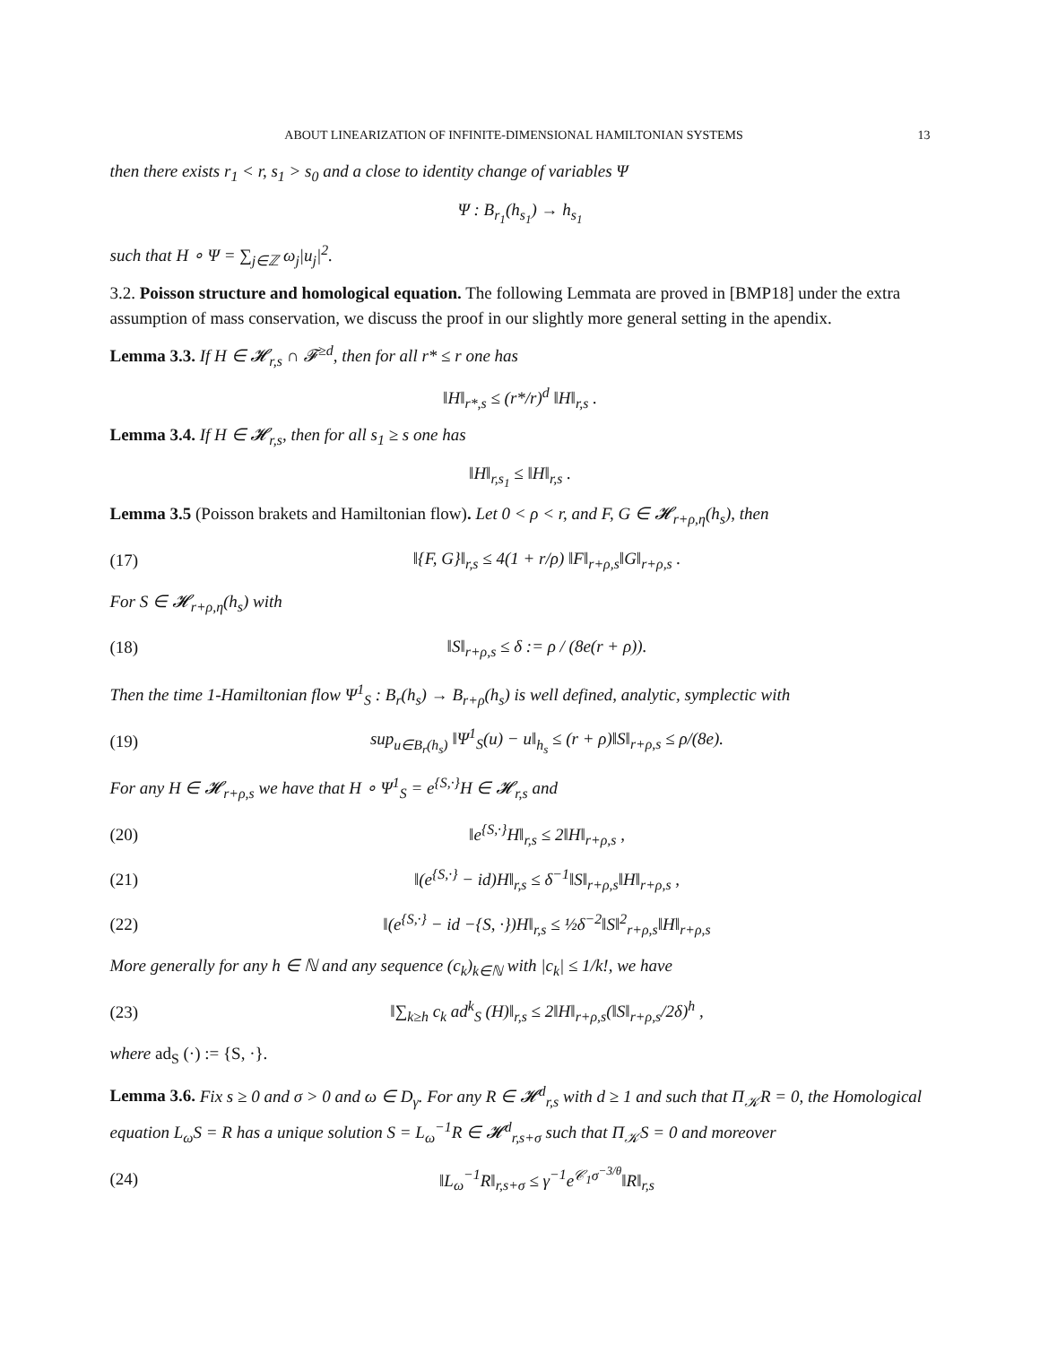ABOUT LINEARIZATION OF INFINITE-DIMENSIONAL HAMILTONIAN SYSTEMS 13
then there exists r<sub>1</sub> < r, s<sub>1</sub> > s<sub>0</sub> and a close to identity change of variables Ψ
Ψ : B<sub>r<sub>1</sub></sub>(h<sub>s<sub>1</sub></sub>) → h<sub>s<sub>1</sub></sub>
such that H ∘ Ψ = ∑<sub>j∈ℤ</sub> ω<sub>j</sub>|u<sub>j</sub>|<sup>2</sup>.
3.2. Poisson structure and homological equation. The following Lemmata are proved in [BMP18] under the extra assumption of mass conservation, we discuss the proof in our slightly more general setting in the apendix.
Lemma 3.3. If H ∈ 𝓗<sub>r,s</sub> ∩ 𝓕<sup>≥d</sup>, then for all r* ≤ r one has
‖H‖<sub>r*,s</sub> ≤ (r*/r)<sup>d</sup> ‖H‖<sub>r,s</sub> .
Lemma 3.4. If H ∈ 𝓗<sub>r,s</sub>, then for all s<sub>1</sub> ≥ s one has
‖H‖<sub>r,s<sub>1</sub></sub> ≤ ‖H‖<sub>r,s</sub> .
Lemma 3.5 (Poisson brakets and Hamiltonian flow). Let 0 < ρ < r, and F, G ∈ 𝓗<sub>r+ρ,η</sub>(h<sub>s</sub>), then
(17) ‖{F, G}‖<sub>r,s</sub> ≤ 4(1 + r/ρ) ‖F‖<sub>r+ρ,s</sub>‖G‖<sub>r+ρ,s</sub> .
For S ∈ 𝓗<sub>r+ρ,η</sub>(h<sub>s</sub>) with
(18) ‖S‖<sub>r+ρ,s</sub> ≤ δ := ρ / (8e(r + ρ)).
Then the time 1-Hamiltonian flow Ψ<sup>1</sup><sub>S</sub> : B<sub>r</sub>(h<sub>s</sub>) → B<sub>r+ρ</sub>(h<sub>s</sub>) is well defined, analytic, symplectic with
(19) sup<sub>u∈B<sub>r</sub>(h<sub>s</sub>)</sub> ‖Ψ<sup>1</sup><sub>S</sub>(u) − u‖<sub>h<sub>s</sub></sub> ≤ (r + ρ)‖S‖<sub>r+ρ,s</sub> ≤ ρ/(8e).
For any H ∈ 𝓗<sub>r+ρ,s</sub> we have that H ∘ Ψ<sup>1</sup><sub>S</sub> = e<sup>{S,·}</sup>H ∈ 𝓗<sub>r,s</sub> and
(20) ‖e<sup>{S,·}</sup>H‖<sub>r,s</sub> ≤ 2‖H‖<sub>r+ρ,s</sub> ,
(21) ‖(e<sup>{S,·}</sup> − id)H‖<sub>r,s</sub> ≤ δ<sup>−1</sup>‖S‖<sub>r+ρ,s</sub>‖H‖<sub>r+ρ,s</sub> ,
(22) ‖(e<sup>{S,·}</sup> − id −{S, ·})H‖<sub>r,s</sub> ≤ ½δ<sup>−2</sup>‖S‖<sup>2</sup><sub>r+ρ,s</sub>‖H‖<sub>r+ρ,s</sub>
More generally for any h ∈ ℕ and any sequence (c<sub>k</sub>)<sub>k∈ℕ</sub> with |c<sub>k</sub>| ≤ 1/k!, we have
(23) ‖∑<sub>k≥h</sub> c<sub>k</sub> ad<sup>k</sup><sub>S</sub> (H)‖<sub>r,s</sub> ≤ 2‖H‖<sub>r+ρ,s</sub>(‖S‖<sub>r+ρ,s</sub>/2δ)<sup>h</sup> ,
where ad<sub>S</sub> (·) := {S, ·}.
Lemma 3.6. Fix s ≥ 0 and σ > 0 and ω ∈ D<sub>γ</sub>. For any R ∈ 𝓗<sup>d</sup><sub>r,s</sub> with d ≥ 1 and such that Π<sub>𝒦</sub>R = 0, the Homological equation L<sub>ω</sub>S = R has a unique solution S = L<sub>ω</sub><sup>−1</sup>R ∈ 𝓗<sup>d</sup><sub>r,s+σ</sub> such that Π<sub>𝒦</sub>S = 0 and moreover
(24) ‖L<sub>ω</sub><sup>−1</sup>R‖<sub>r,s+σ</sub> ≤ γ<sup>−1</sup>e<sup>𝒞<sub>1</sub>σ<sup>−3/θ</sup></sup>‖R‖<sub>r,s</sub>